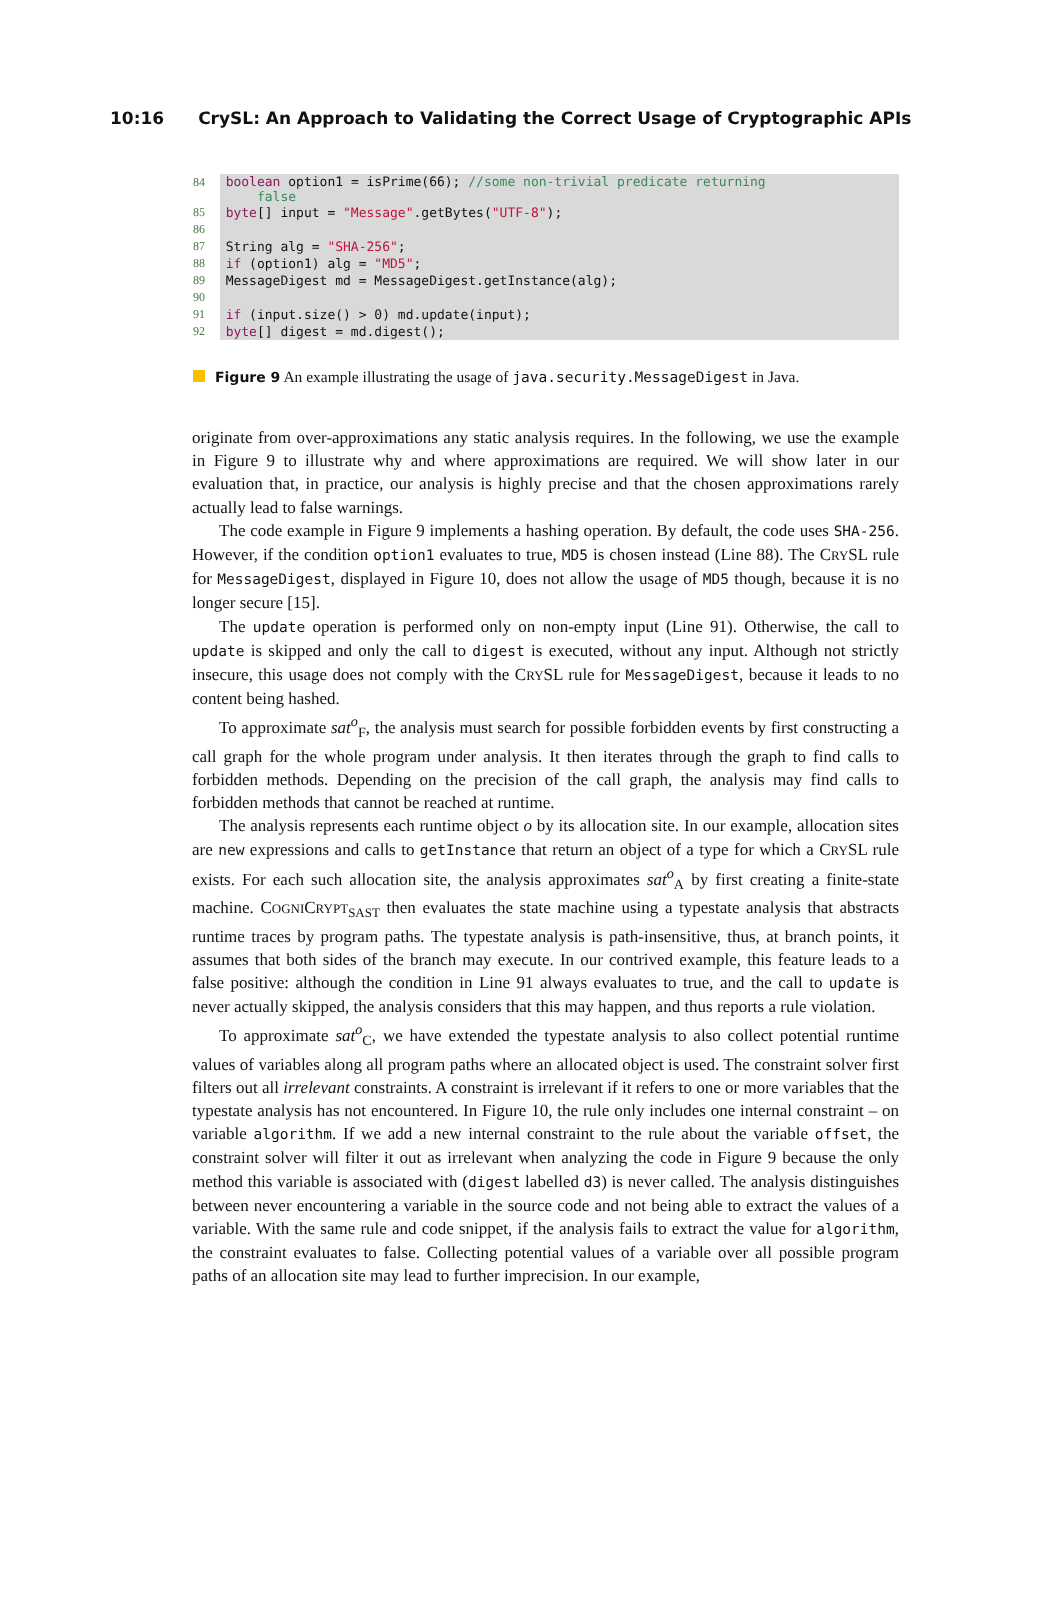10:16 CrySL: An Approach to Validating the Correct Usage of Cryptographic APIs
| 84 | boolean option1 = isPrime(66); //some non-trivial predicate returning false |
| 85 | byte [] input = "Message" .getBytes( "UTF-8" ); |
| 86 | |
| 87 | String alg = "SHA-256" ; |
| 88 | if (option1) alg = "MD5" ; |
| 89 | MessageDigest md = MessageDigest.getInstance(alg); |
| 90 | |
| 91 | if (input.size() > 0) md.update(input); |
| 92 | byte [] digest = md.digest(); |
Figure 9 An example illustrating the usage of java.security.MessageDigest in Java.
originate from over-approximations any static analysis requires. In the following, we use the example in Figure 9 to illustrate why and where approximations are required. We will show later in our evaluation that, in practice, our analysis is highly precise and that the chosen approximations rarely actually lead to false warnings.
The code example in Figure 9 implements a hashing operation. By default, the code uses SHA-256. However, if the condition option1 evaluates to true, MD5 is chosen instead (Line 88). The CRYSL rule for MessageDigest, displayed in Figure 10, does not allow the usage of MD5 though, because it is no longer secure [15].
The update operation is performed only on non-empty input (Line 91). Otherwise, the call to update is skipped and only the call to digest is executed, without any input. Although not strictly insecure, this usage does not comply with the CRYSL rule for MessageDigest, because it leads to no content being hashed.
To approximate sat<sup>o</sup><sub>F</sub>, the analysis must search for possible forbidden events by first constructing a call graph for the whole program under analysis. It then iterates through the graph to find calls to forbidden methods. Depending on the precision of the call graph, the analysis may find calls to forbidden methods that cannot be reached at runtime.
The analysis represents each runtime object o by its allocation site. In our example, allocation sites are new expressions and calls to getInstance that return an object of a type for which a CRYSL rule exists. For each such allocation site, the analysis approximates sat<sup>o</sup><sub>A</sub> by first creating a finite-state machine. COGNICRYPT<sub>SAST</sub> then evaluates the state machine using a typestate analysis that abstracts runtime traces by program paths. The typestate analysis is path-insensitive, thus, at branch points, it assumes that both sides of the branch may execute. In our contrived example, this feature leads to a false positive: although the condition in Line 91 always evaluates to true, and the call to update is never actually skipped, the analysis considers that this may happen, and thus reports a rule violation.
To approximate sat<sup>o</sup><sub>C</sub>, we have extended the typestate analysis to also collect potential runtime values of variables along all program paths where an allocated object is used. The constraint solver first filters out all irrelevant constraints. A constraint is irrelevant if it refers to one or more variables that the typestate analysis has not encountered. In Figure 10, the rule only includes one internal constraint – on variable algorithm. If we add a new internal constraint to the rule about the variable offset, the constraint solver will filter it out as irrelevant when analyzing the code in Figure 9 because the only method this variable is associated with (digest labelled d3) is never called. The analysis distinguishes between never encountering a variable in the source code and not being able to extract the values of a variable. With the same rule and code snippet, if the analysis fails to extract the value for algorithm, the constraint evaluates to false. Collecting potential values of a variable over all possible program paths of an allocation site may lead to further imprecision. In our example,